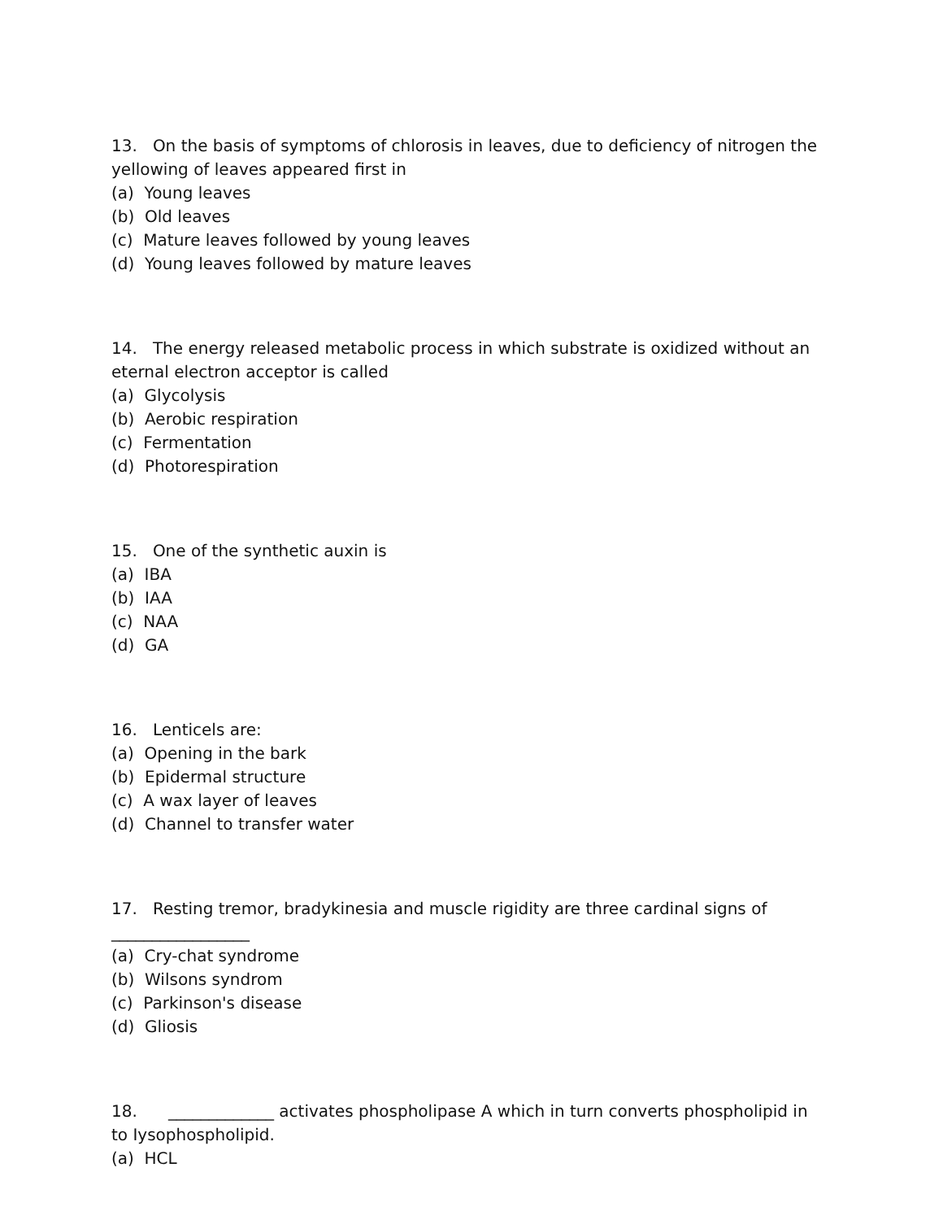13. On the basis of symptoms of chlorosis in leaves, due to deficiency of nitrogen the yellowing of leaves appeared first in
(a) Young leaves
(b) Old leaves
(c) Mature leaves followed by young leaves
(d) Young leaves followed by mature leaves
14. The energy released metabolic process in which substrate is oxidized without an eternal electron acceptor is called
(a) Glycolysis
(b) Aerobic respiration
(c) Fermentation
(d) Photorespiration
15. One of the synthetic auxin is
(a) IBA
(b) IAA
(c) NAA
(d) GA
16. Lenticels are:
(a) Opening in the bark
(b) Epidermal structure
(c) A wax layer of leaves
(d) Channel to transfer water
17. Resting tremor, bradykinesia and muscle rigidity are three cardinal signs of _________________
(a) Cry-chat syndrome
(b) Wilsons syndrom
(c) Parkinson's disease
(d) Gliosis
18. _____________ activates phospholipase A which in turn converts phospholipid in to Iysophospholipid.
(a) HCL